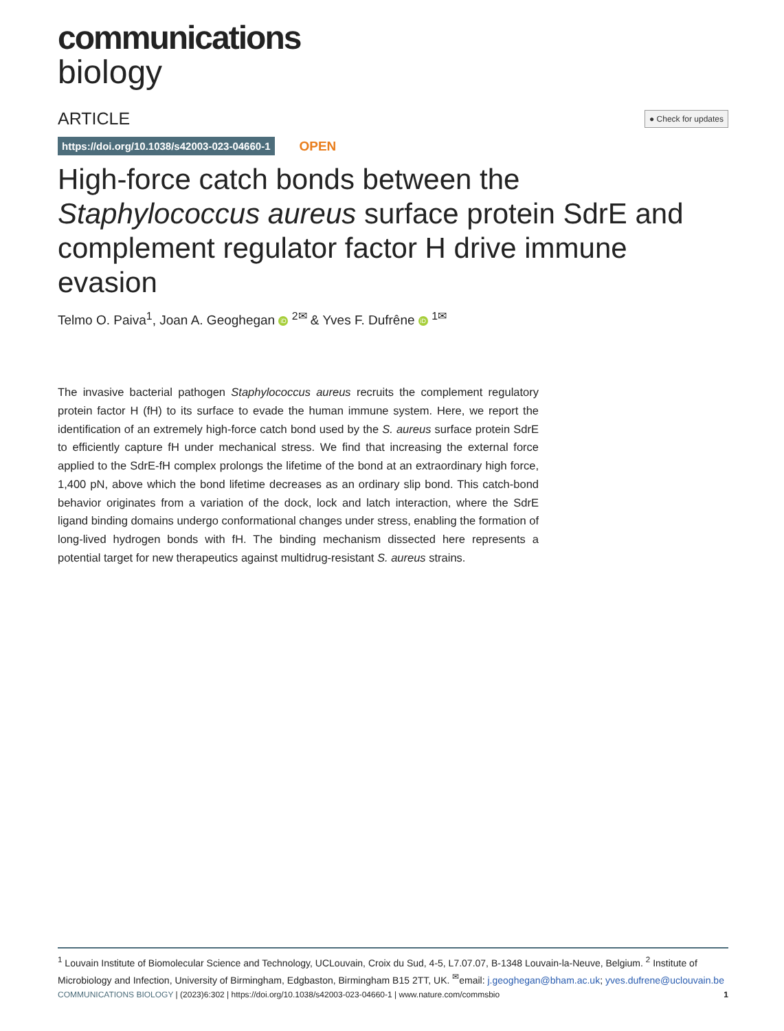communications
biology
ARTICLE ● Check for updates
https://doi.org/10.1038/s42003-023-04660-1 OPEN
High-force catch bonds between the Staphylococcus aureus surface protein SdrE and complement regulator factor H drive immune evasion
Telmo O. Paiva<sup>1</sup>, Joan A. Geoghegan iD <sup>2✉</sup> & Yves F. Dufrêne iD <sup>1✉</sup>
The invasive bacterial pathogen Staphylococcus aureus recruits the complement regulatory protein factor H (fH) to its surface to evade the human immune system. Here, we report the identification of an extremely high-force catch bond used by the S. aureus surface protein SdrE to efficiently capture fH under mechanical stress. We find that increasing the external force applied to the SdrE-fH complex prolongs the lifetime of the bond at an extraordinary high force, 1,400 pN, above which the bond lifetime decreases as an ordinary slip bond. This catch-bond behavior originates from a variation of the dock, lock and latch interaction, where the SdrE ligand binding domains undergo conformational changes under stress, enabling the formation of long-lived hydrogen bonds with fH. The binding mechanism dissected here represents a potential target for new therapeutics against multidrug-resistant S. aureus strains.
<sup>1</sup> Louvain Institute of Biomolecular Science and Technology, UCLouvain, Croix du Sud, 4-5, L7.07.07, B-1348 Louvain-la-Neuve, Belgium. <sup>2</sup> Institute of Microbiology and Infection, University of Birmingham, Edgbaston, Birmingham B15 2TT, UK. <sup>✉</sup>email: j.geoghegan@bham.ac.uk; yves.dufrene@uclouvain.be
COMMUNICATIONS BIOLOGY | (2023)6:302 | https://doi.org/10.1038/s42003-023-04660-1 | www.nature.com/commsbio 1